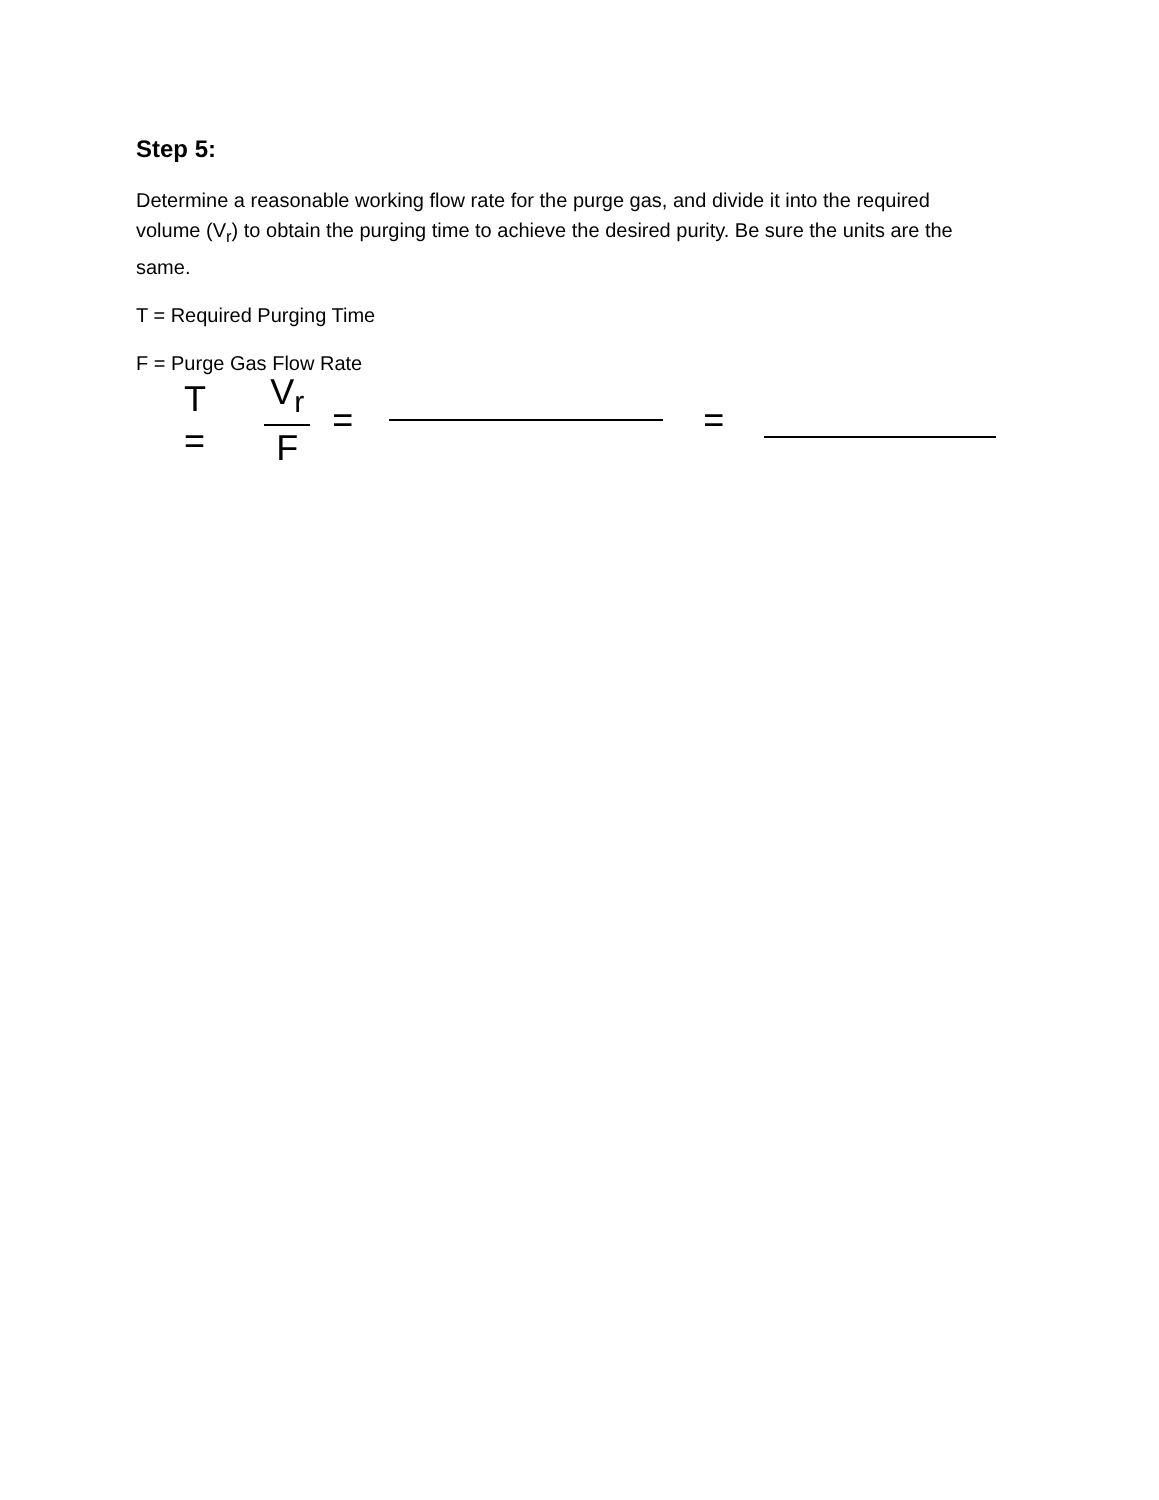Step 5:
Determine a reasonable working flow rate for the purge gas, and divide it into the required volume (V<sub>r</sub>) to obtain the purging time to achieve the desired purity. Be sure the units are the same.
T = Required Purging Time
F = Purge Gas Flow Rate
T = V<sub>r</sub> F = =